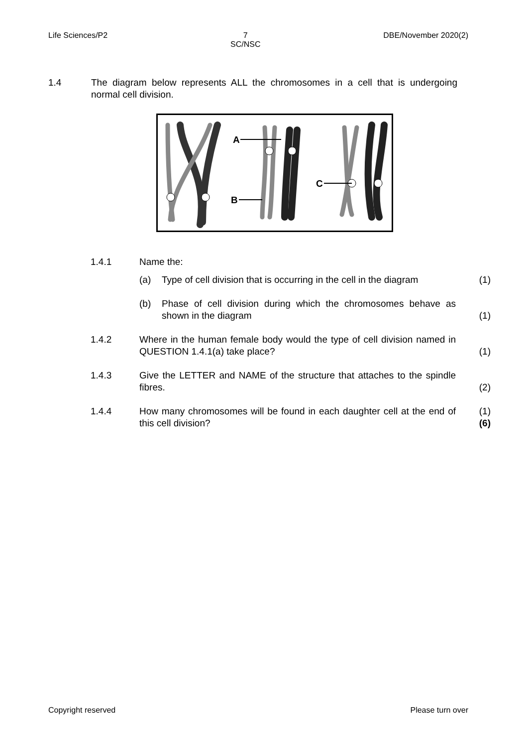Life Sciences/P2 7
SC/NSC
DBE/November 2020(2)
1.4 The diagram below represents ALL the chromosomes in a cell that is undergoing normal cell division.
A
B
C
1.4.1 Name the:
(a) Type of cell division that is occurring in the cell in the diagram
(1)
(b) Phase of cell division during which the chromosomes behave as shown in the diagram
(1)
1.4.2 Where in the human female body would the type of cell division named in QUESTION 1.4.1(a) take place?
(1)
1.4.3 Give the LETTER and NAME of the structure that attaches to the spindle fibres.
(2)
1.4.4 How many chromosomes will be found in each daughter cell at the end of this cell division?
(1)
(6)
Copyright reserved Please turn over